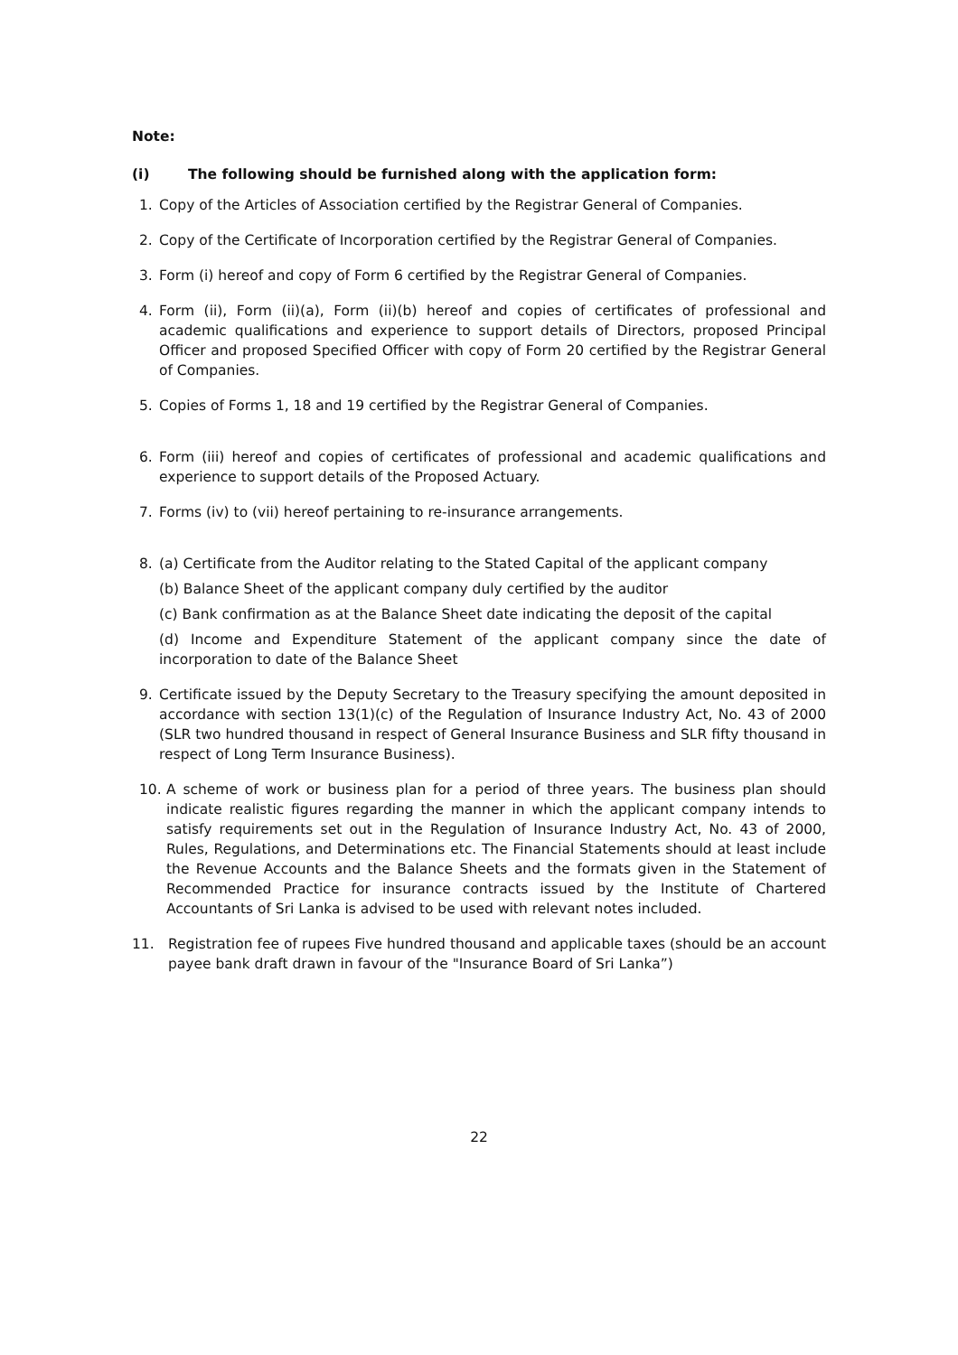Note:
(i) The following should be furnished along with the application form:
1. Copy of the Articles of Association certified by the Registrar General of Companies.
2. Copy of the Certificate of Incorporation certified by the Registrar General of Companies.
3. Form (i) hereof and copy of Form 6 certified by the Registrar General of Companies.
4. Form (ii), Form (ii)(a), Form (ii)(b) hereof and copies of certificates of professional and academic qualifications and experience to support details of Directors, proposed Principal Officer and proposed Specified Officer with copy of Form 20 certified by the Registrar General of Companies.
5. Copies of Forms 1, 18 and 19 certified by the Registrar General of Companies.
6. Form (iii) hereof and copies of certificates of professional and academic qualifications and experience to support details of the Proposed Actuary.
7. Forms (iv) to (vii) hereof pertaining to re-insurance arrangements.
8. (a) Certificate from the Auditor relating to the Stated Capital of the applicant company
(b) Balance Sheet of the applicant company duly certified by the auditor
(c) Bank confirmation as at the Balance Sheet date indicating the deposit of the capital
(d) Income and Expenditure Statement of the applicant company since the date of incorporation to date of the Balance Sheet
9. Certificate issued by the Deputy Secretary to the Treasury specifying the amount deposited in accordance with section 13(1)(c) of the Regulation of Insurance Industry Act, No. 43 of 2000 (SLR two hundred thousand in respect of General Insurance Business and SLR fifty thousand in respect of Long Term Insurance Business).
10. A scheme of work or business plan for a period of three years. The business plan should indicate realistic figures regarding the manner in which the applicant company intends to satisfy requirements set out in the Regulation of Insurance Industry Act, No. 43 of 2000, Rules, Regulations, and Determinations etc. The Financial Statements should at least include the Revenue Accounts and the Balance Sheets and the formats given in the Statement of Recommended Practice for insurance contracts issued by the Institute of Chartered Accountants of Sri Lanka is advised to be used with relevant notes included.
11. Registration fee of rupees Five hundred thousand and applicable taxes (should be an account payee bank draft drawn in favour of the "Insurance Board of Sri Lanka”)
22